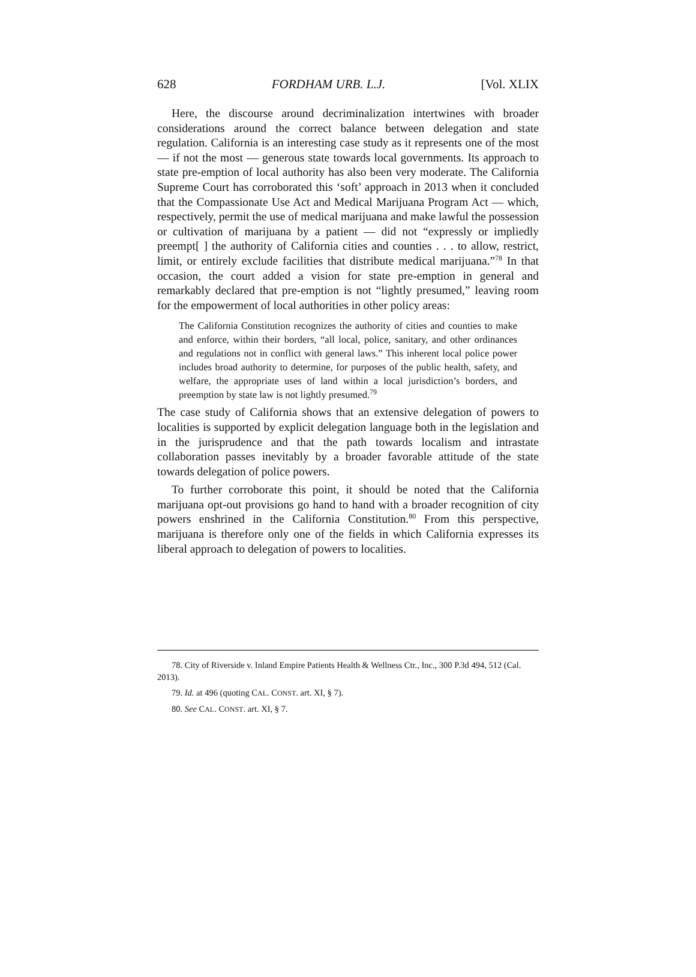628 FORDHAM URB. L.J. [Vol. XLIX
Here, the discourse around decriminalization intertwines with broader considerations around the correct balance between delegation and state regulation. California is an interesting case study as it represents one of the most — if not the most — generous state towards local governments. Its approach to state pre-emption of local authority has also been very moderate. The California Supreme Court has corroborated this ‘soft’ approach in 2013 when it concluded that the Compassionate Use Act and Medical Marijuana Program Act — which, respectively, permit the use of medical marijuana and make lawful the possession or cultivation of marijuana by a patient — did not “expressly or impliedly preempt[ ] the authority of California cities and counties . . . to allow, restrict, limit, or entirely exclude facilities that distribute medical marijuana.”<sup>78</sup> In that occasion, the court added a vision for state pre-emption in general and remarkably declared that pre-emption is not “lightly presumed,” leaving room for the empowerment of local authorities in other policy areas:
The California Constitution recognizes the authority of cities and counties to make and enforce, within their borders, “all local, police, sanitary, and other ordinances and regulations not in conflict with general laws.” This inherent local police power includes broad authority to determine, for purposes of the public health, safety, and welfare, the appropriate uses of land within a local jurisdiction’s borders, and preemption by state law is not lightly presumed.<sup>79</sup>
The case study of California shows that an extensive delegation of powers to localities is supported by explicit delegation language both in the legislation and in the jurisprudence and that the path towards localism and intrastate collaboration passes inevitably by a broader favorable attitude of the state towards delegation of police powers.
To further corroborate this point, it should be noted that the California marijuana opt-out provisions go hand to hand with a broader recognition of city powers enshrined in the California Constitution.<sup>80</sup> From this perspective, marijuana is therefore only one of the fields in which California expresses its liberal approach to delegation of powers to localities.
78. City of Riverside v. Inland Empire Patients Health & Wellness Ctr., Inc., 300 P.3d 494, 512 (Cal. 2013).
79. Id. at 496 (quoting CAL. CONST. art. XI, § 7).
80. See CAL. CONST. art. XI, § 7.